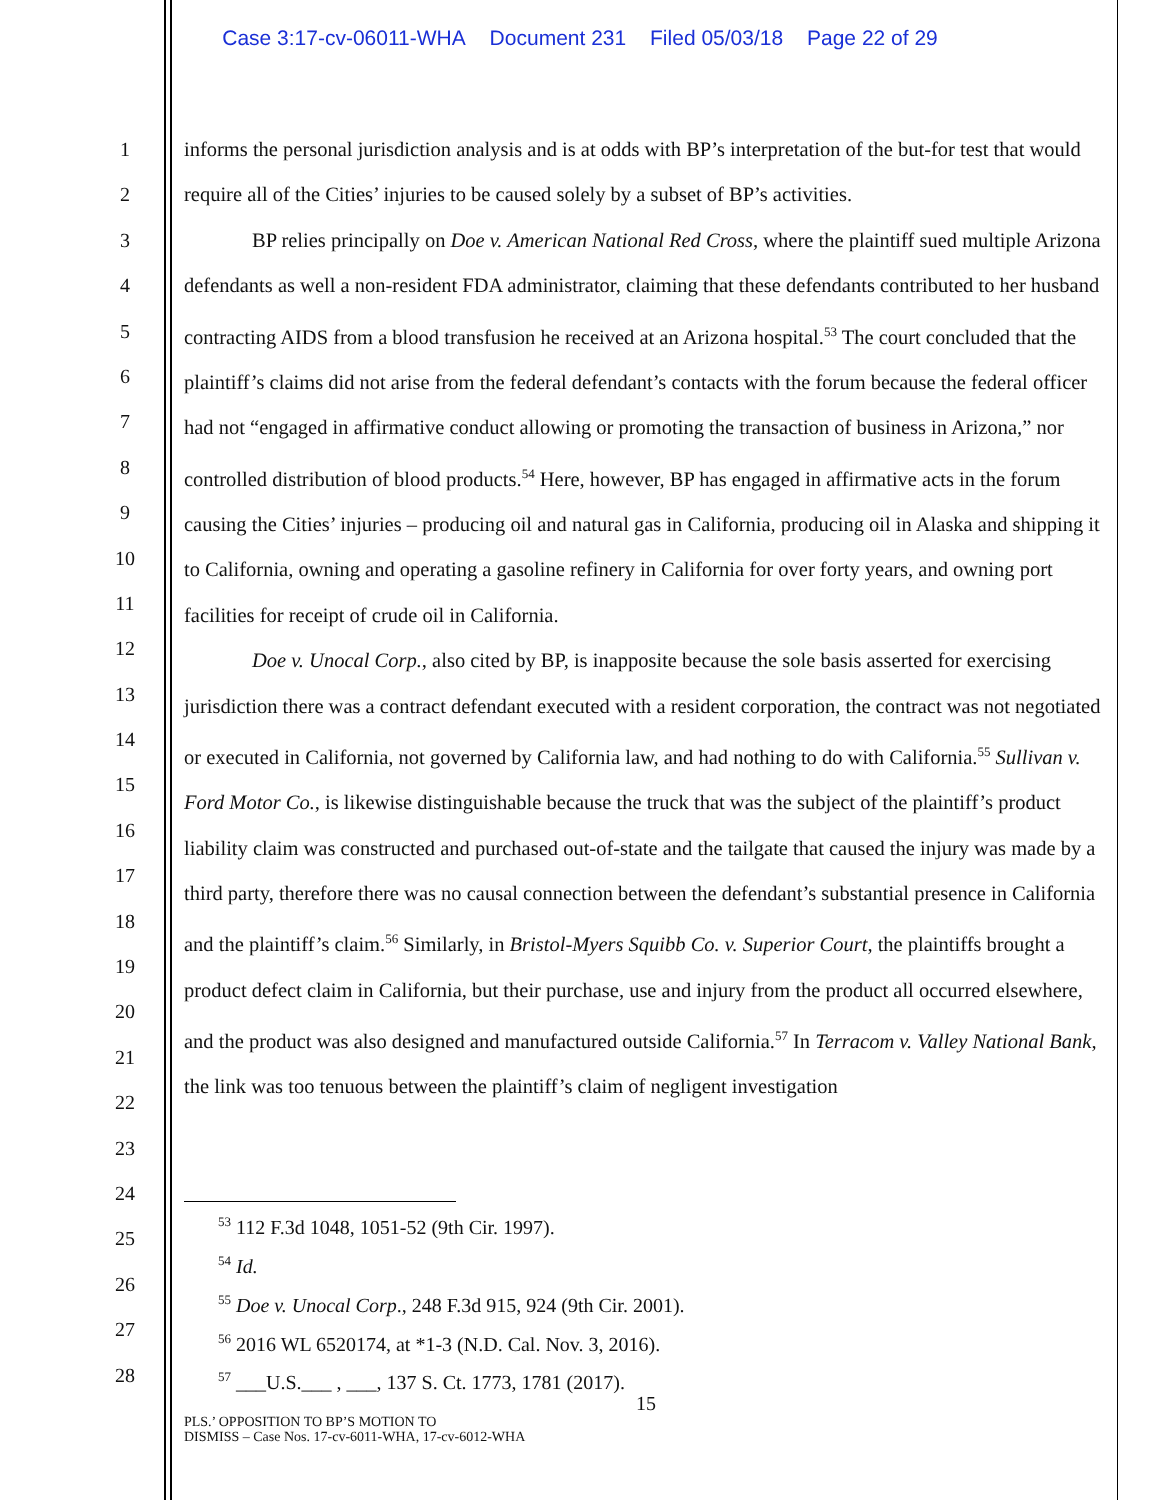Case 3:17-cv-06011-WHA Document 231 Filed 05/03/18 Page 22 of 29
1
2
3
4
5
6
7
8
9
10
11
12
13
14
15
16
17
18
19
20
21
22
23
24
25
26
27
28
informs the personal jurisdiction analysis and is at odds with BP’s interpretation of the but-for test that would require all of the Cities’ injuries to be caused solely by a subset of BP’s activities.
BP relies principally on Doe v. American National Red Cross, where the plaintiff sued multiple Arizona defendants as well a non-resident FDA administrator, claiming that these defendants contributed to her husband contracting AIDS from a blood transfusion he received at an Arizona hospital.<sup>53</sup> The court concluded that the plaintiff’s claims did not arise from the federal defendant’s contacts with the forum because the federal officer had not “engaged in affirmative conduct allowing or promoting the transaction of business in Arizona,” nor controlled distribution of blood products.<sup>54</sup> Here, however, BP has engaged in affirmative acts in the forum causing the Cities’ injuries – producing oil and natural gas in California, producing oil in Alaska and shipping it to California, owning and operating a gasoline refinery in California for over forty years, and owning port facilities for receipt of crude oil in California.
Doe v. Unocal Corp., also cited by BP, is inapposite because the sole basis asserted for exercising jurisdiction there was a contract defendant executed with a resident corporation, the contract was not negotiated or executed in California, not governed by California law, and had nothing to do with California.<sup>55</sup> Sullivan v. Ford Motor Co., is likewise distinguishable because the truck that was the subject of the plaintiff’s product liability claim was constructed and purchased out-of-state and the tailgate that caused the injury was made by a third party, therefore there was no causal connection between the defendant’s substantial presence in California and the plaintiff’s claim.<sup>56</sup> Similarly, in Bristol-Myers Squibb Co. v. Superior Court, the plaintiffs brought a product defect claim in California, but their purchase, use and injury from the product all occurred elsewhere, and the product was also designed and manufactured outside California.<sup>57</sup> In Terracom v. Valley National Bank, the link was too tenuous between the plaintiff’s claim of negligent investigation
<sup>53</sup> 112 F.3d 1048, 1051-52 (9th Cir. 1997).
<sup>54</sup> Id.
<sup>55</sup> Doe v. Unocal Corp., 248 F.3d 915, 924 (9th Cir. 2001).
<sup>56</sup> 2016 WL 6520174, at *1-3 (N.D. Cal. Nov. 3, 2016).
<sup>57</sup> ___U.S.___ , ___, 137 S. Ct. 1773, 1781 (2017).
15
PLS.’ OPPOSITION TO BP’S MOTION TO
DISMISS – Case Nos. 17-cv-6011-WHA, 17-cv-6012-WHA